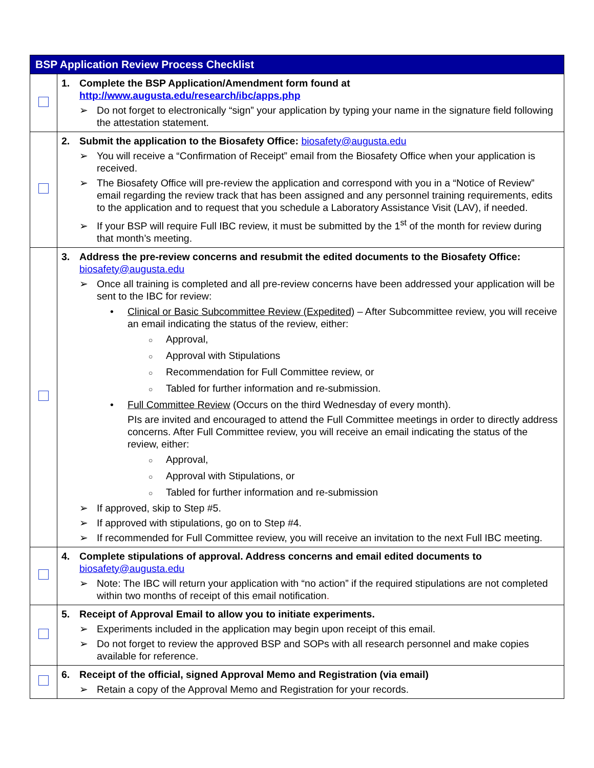| BSP Application Review Process Checklist | |
| --- | --- |
| | 1. Complete the BSP Application/Amendment form found at http://www.augusta.edu/research/ibc/apps.php ➢ Do not forget to electronically “sign” your application by typing your name in the signature field following the attestation statement. |
| | 2. Submit the application to the Biosafety Office: biosafety@augusta.edu ➢ You will receive a “Confirmation of Receipt” email from the Biosafety Office when your application is received. ➢ The Biosafety Office will pre-review the application and correspond with you in a “Notice of Review” email regarding the review track that has been assigned and any personnel training requirements, edits to the application and to request that you schedule a Laboratory Assistance Visit (LAV), if needed. ➢ If your BSP will require Full IBC review, it must be submitted by the 1<sup>st</sup> of the month for review during that month’s meeting. |
| | 3. Address the pre-review concerns and resubmit the edited documents to the Biosafety Office: biosafety@augusta.edu ➢ Once all training is completed and all pre-review concerns have been addressed your application will be sent to the IBC for review: • Clinical or Basic Subcommittee Review (Expedited) – After Subcommittee review, you will receive an email indicating the status of the review, either: ○ Approval, ○ Approval with Stipulations ○ Recommendation for Full Committee review, or ○ Tabled for further information and re-submission. • Full Committee Review (Occurs on the third Wednesday of every month). PIs are invited and encouraged to attend the Full Committee meetings in order to directly address concerns. After Full Committee review, you will receive an email indicating the status of the review, either: ○ Approval, ○ Approval with Stipulations, or ○ Tabled for further information and re-submission ➢ If approved, skip to Step #5. ➢ If approved with stipulations, go on to Step #4. ➢ If recommended for Full Committee review, you will receive an invitation to the next Full IBC meeting. |
| | 4. Complete stipulations of approval. Address concerns and email edited documents to biosafety@augusta.edu ➢ Note: The IBC will return your application with “no action” if the required stipulations are not completed within two months of receipt of this email notification . |
| | 5. Receipt of Approval Email to allow you to initiate experiments. ➢ Experiments included in the application may begin upon receipt of this email. ➢ Do not forget to review the approved BSP and SOPs with all research personnel and make copies available for reference. |
| | 6. Receipt of the official, signed Approval Memo and Registration (via email) ➢ Retain a copy of the Approval Memo and Registration for your records. |